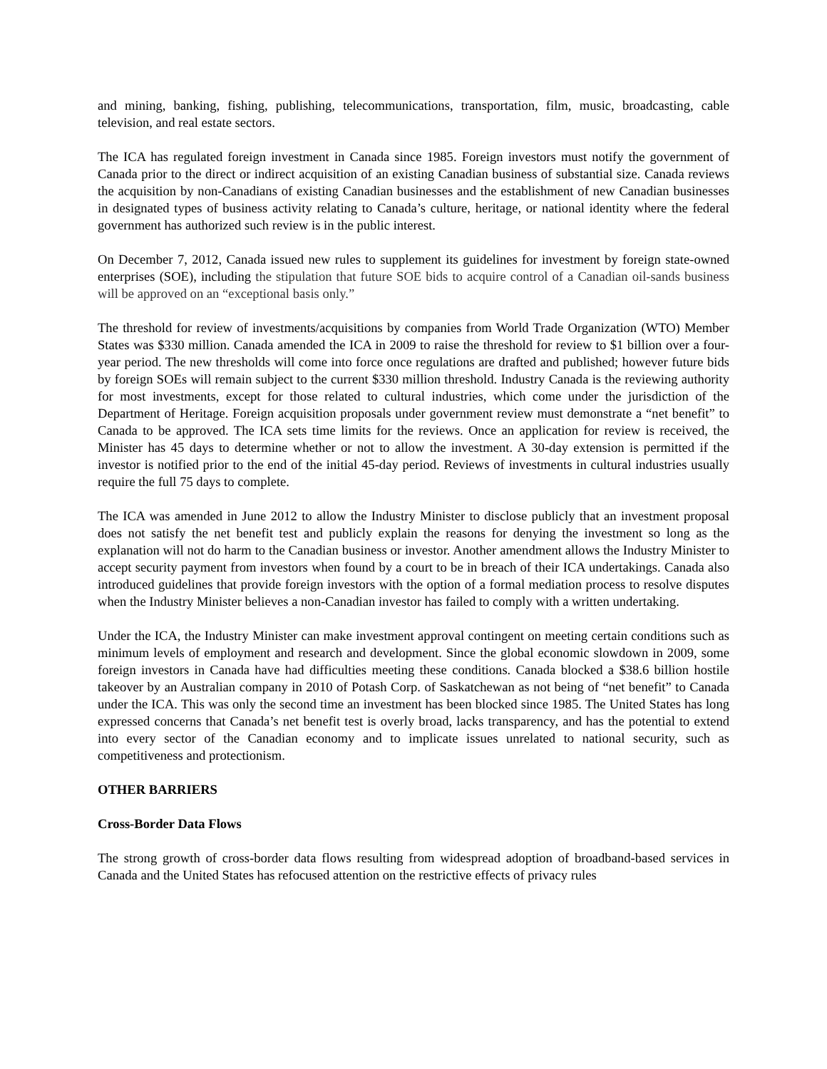and mining, banking, fishing, publishing, telecommunications, transportation, film, music, broadcasting, cable television, and real estate sectors.
The ICA has regulated foreign investment in Canada since 1985. Foreign investors must notify the government of Canada prior to the direct or indirect acquisition of an existing Canadian business of substantial size. Canada reviews the acquisition by non-Canadians of existing Canadian businesses and the establishment of new Canadian businesses in designated types of business activity relating to Canada’s culture, heritage, or national identity where the federal government has authorized such review is in the public interest.
On December 7, 2012, Canada issued new rules to supplement its guidelines for investment by foreign state-owned enterprises (SOE), including the stipulation that future SOE bids to acquire control of a Canadian oil-sands business will be approved on an “exceptional basis only.”
The threshold for review of investments/acquisitions by companies from World Trade Organization (WTO) Member States was $330 million. Canada amended the ICA in 2009 to raise the threshold for review to $1 billion over a four-year period. The new thresholds will come into force once regulations are drafted and published; however future bids by foreign SOEs will remain subject to the current $330 million threshold. Industry Canada is the reviewing authority for most investments, except for those related to cultural industries, which come under the jurisdiction of the Department of Heritage. Foreign acquisition proposals under government review must demonstrate a “net benefit” to Canada to be approved. The ICA sets time limits for the reviews. Once an application for review is received, the Minister has 45 days to determine whether or not to allow the investment. A 30-day extension is permitted if the investor is notified prior to the end of the initial 45-day period. Reviews of investments in cultural industries usually require the full 75 days to complete.
The ICA was amended in June 2012 to allow the Industry Minister to disclose publicly that an investment proposal does not satisfy the net benefit test and publicly explain the reasons for denying the investment so long as the explanation will not do harm to the Canadian business or investor. Another amendment allows the Industry Minister to accept security payment from investors when found by a court to be in breach of their ICA undertakings. Canada also introduced guidelines that provide foreign investors with the option of a formal mediation process to resolve disputes when the Industry Minister believes a non-Canadian investor has failed to comply with a written undertaking.
Under the ICA, the Industry Minister can make investment approval contingent on meeting certain conditions such as minimum levels of employment and research and development. Since the global economic slowdown in 2009, some foreign investors in Canada have had difficulties meeting these conditions. Canada blocked a $38.6 billion hostile takeover by an Australian company in 2010 of Potash Corp. of Saskatchewan as not being of “net benefit” to Canada under the ICA. This was only the second time an investment has been blocked since 1985. The United States has long expressed concerns that Canada’s net benefit test is overly broad, lacks transparency, and has the potential to extend into every sector of the Canadian economy and to implicate issues unrelated to national security, such as competitiveness and protectionism.
OTHER BARRIERS
Cross-Border Data Flows
The strong growth of cross-border data flows resulting from widespread adoption of broadband-based services in Canada and the United States has refocused attention on the restrictive effects of privacy rules